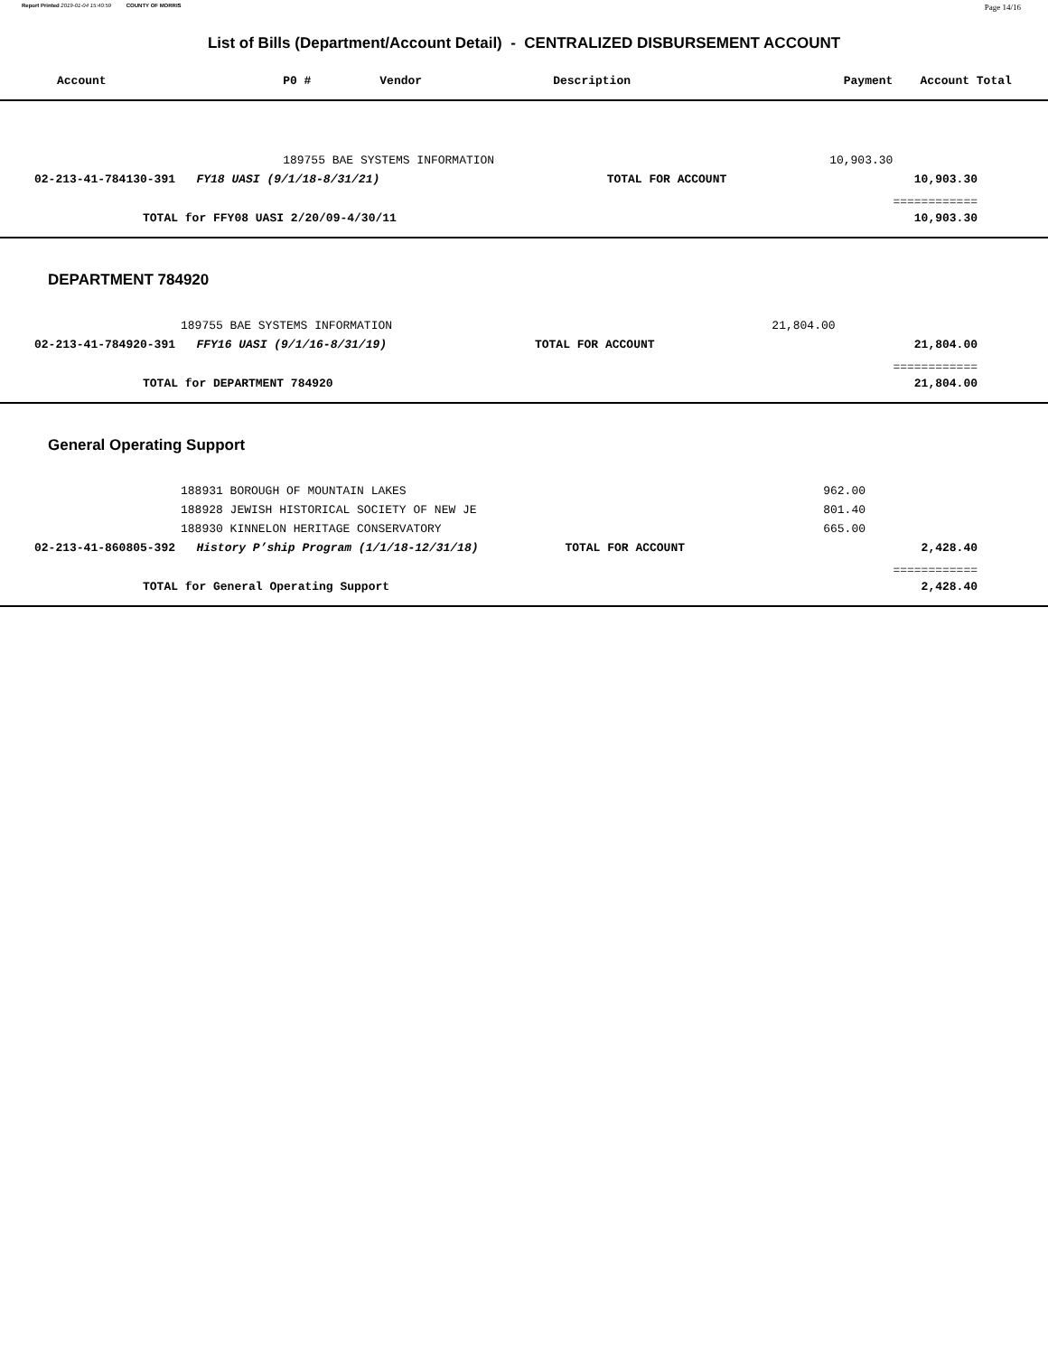Report Printed 2019-01-04 15:40:59 COUNTY OF MORRIS Page 14/16
List of Bills (Department/Account Detail) - CENTRALIZED DISBURSEMENT ACCOUNT
| Account | P0 # | Vendor | Description | Payment | Account Total |
| --- | --- | --- | --- | --- | --- |
| | 189755 BAE SYSTEMS INFORMATION | | | 10,903.30 | |
| 02-213-41-784130-391 FY18 UASI (9/1/18-8/31/21) | | | TOTAL FOR ACCOUNT | | 10,903.30 |
| | | | | | ============ |
| TOTAL for FFY08 UASI 2/20/09-4/30/11 | | | | | 10,903.30 |
DEPARTMENT 784920
| | 189755 BAE SYSTEMS INFORMATION | | | 21,804.00 | |
| 02-213-41-784920-391 FFY16 UASI (9/1/16-8/31/19) | | | TOTAL FOR ACCOUNT | | 21,804.00 |
| | | | | | ============ |
| TOTAL for DEPARTMENT 784920 | | | | | 21,804.00 |
General Operating Support
| | 188931 BOROUGH OF MOUNTAIN LAKES | | 962.00 | |
| | 188928 JEWISH HISTORICAL SOCIETY OF NEW JE | | 801.40 | |
| | 188930 KINNELON HERITAGE CONSERVATORY | | 665.00 | |
| 02-213-41-860805-392 History P’ship Program (1/1/18-12/31/18) | | TOTAL FOR ACCOUNT | | 2,428.40 |
| | | | | ============ |
| TOTAL for General Operating Support | | | | 2,428.40 |